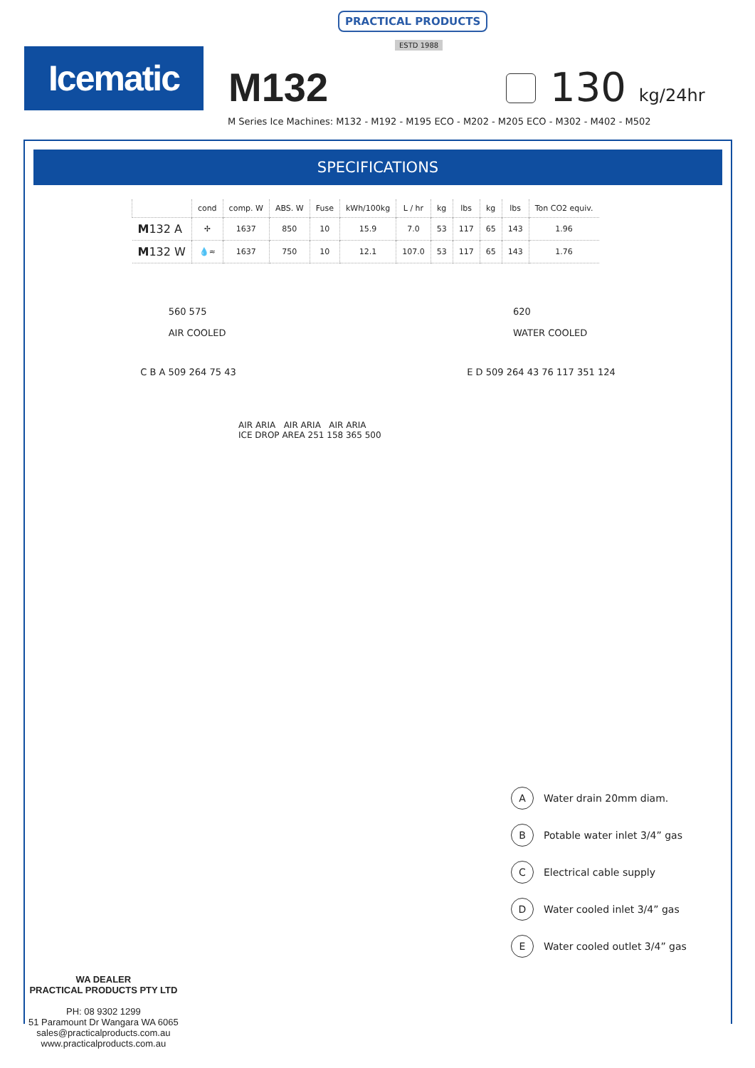PRACTICAL PRODUCTS
ESTD 1988
Icematic
M132
130 kg/24hr
M Series Ice Machines: M132 - M192 - M195 ECO - M202 - M205 ECO - M302 - M402 - M502
SPECIFICATIONS
| | cond | comp. W | ABS. W | Fuse | kWh/100kg | L / hr | kg | lbs | kg | lbs | Ton CO2 equiv. |
| --- | --- | --- | --- | --- | --- | --- | --- | --- | --- | --- | --- |
| M 132 A | ✢ | 1637 | 850 | 10 | 15.9 | 7.0 | 53 | 117 | 65 | 143 | 1.96 |
| M 132 W | 💧≈ | 1637 | 750 | 10 | 12.1 | 107.0 | 53 | 117 | 65 | 143 | 1.76 |
560 575
AIR COOLED
620
WATER COOLED
C B A 509 264 75 43 E D 509 264 43 76 117 351 124
AIR ARIA AIR ARIA AIR ARIA
ICE DROP AREA 251 158 365 500
A Water drain 20mm diam.
B Potable water inlet 3/4” gas
C Electrical cable supply
D Water cooled inlet 3/4” gas
E Water cooled outlet 3/4” gas
WA DEALER
PRACTICAL PRODUCTS PTY LTD
PH: 08 9302 1299
51 Paramount Dr Wangara WA 6065
sales@practicalproducts.com.au
www.practicalproducts.com.au